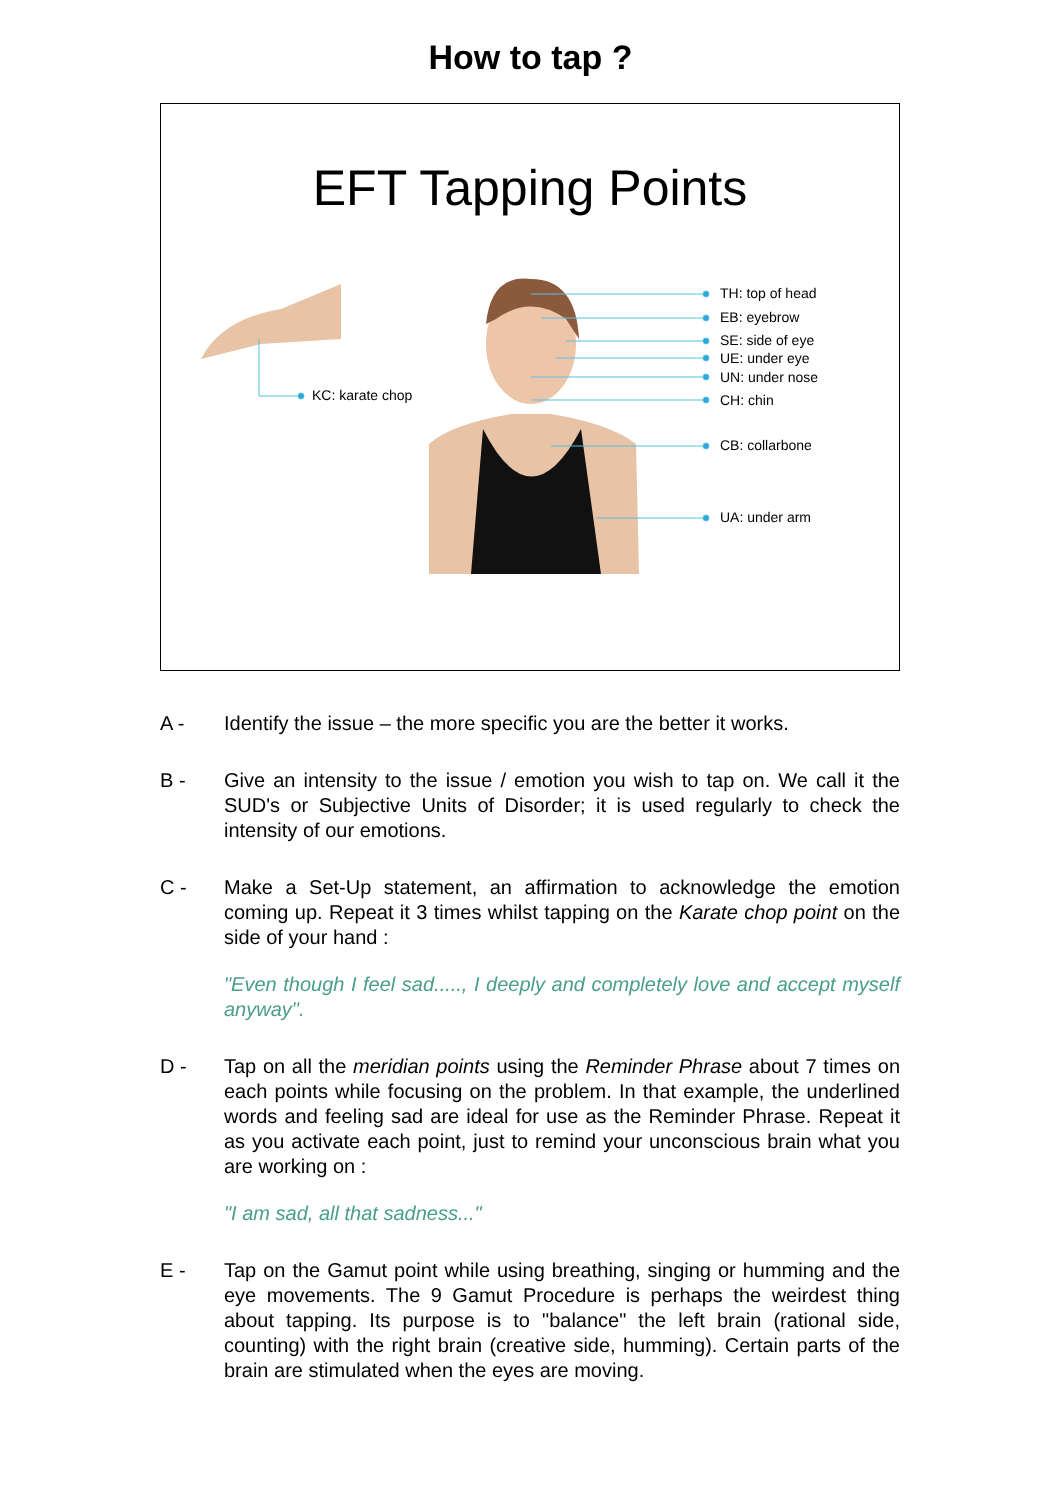How to tap ?
EFT Tapping Points
TH: top of head
EB: eyebrow
SE: side of eye
UE: under eye
UN: under nose
CH: chin
CB: collarbone
UA: under arm
KC: karate chop
A - Identify the issue – the more specific you are the better it works.
B - Give an intensity to the issue / emotion you wish to tap on. We call it the SUD's or Subjective Units of Disorder; it is used regularly to check the intensity of our emotions.
C - Make a Set-Up statement, an affirmation to acknowledge the emotion coming up. Repeat it 3 times whilst tapping on the Karate chop point on the side of your hand :
"Even though I feel sad....., I deeply and completely love and accept myself anyway".
D - Tap on all the meridian points using the Reminder Phrase about 7 times on each points while focusing on the problem. In that example, the underlined words and feeling sad are ideal for use as the Reminder Phrase. Repeat it as you activate each point, just to remind your unconscious brain what you are working on :
"I am sad, all that sadness..."
E - Tap on the Gamut point while using breathing, singing or humming and the eye movements. The 9 Gamut Procedure is perhaps the weirdest thing about tapping. Its purpose is to "balance" the left brain (rational side, counting) with the right brain (creative side, humming). Certain parts of the brain are stimulated when the eyes are moving.